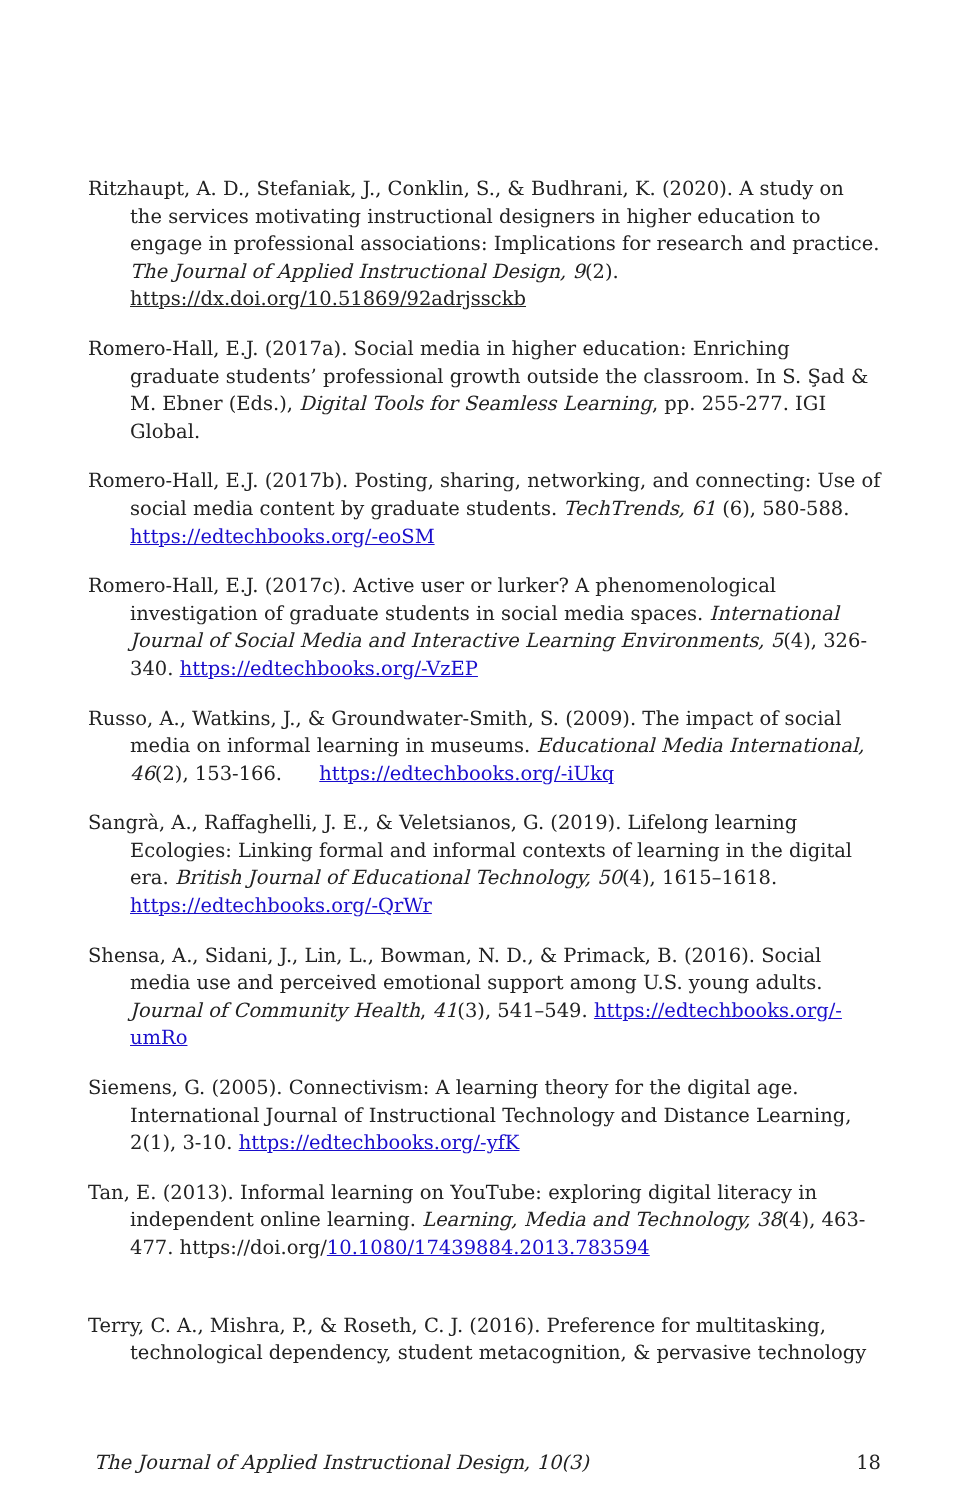Ritzhaupt, A. D., Stefaniak, J., Conklin, S., & Budhrani, K. (2020). A study on the services motivating instructional designers in higher education to engage in professional associations: Implications for research and practice. The Journal of Applied Instructional Design, 9(2). https://dx.doi.org/10.51869/92adrjssckb
Romero-Hall, E.J. (2017a). Social media in higher education: Enriching graduate students’ professional growth outside the classroom. In S. Şad & M. Ebner (Eds.), Digital Tools for Seamless Learning, pp. 255-277. IGI Global.
Romero-Hall, E.J. (2017b). Posting, sharing, networking, and connecting: Use of social media content by graduate students. TechTrends, 61 (6), 580-588. https://edtechbooks.org/-eoSM
Romero-Hall, E.J. (2017c). Active user or lurker? A phenomenological investigation of graduate students in social media spaces. International Journal of Social Media and Interactive Learning Environments, 5(4), 326-340. https://edtechbooks.org/-VzEP
Russo, A., Watkins, J., & Groundwater-Smith, S. (2009). The impact of social media on informal learning in museums. Educational Media International, 46(2), 153-166. https://edtechbooks.org/-iUkq
Sangrà, A., Raffaghelli, J. E., & Veletsianos, G. (2019). Lifelong learning Ecologies: Linking formal and informal contexts of learning in the digital era. British Journal of Educational Technology, 50(4), 1615–1618. https://edtechbooks.org/-QrWr
Shensa, A., Sidani, J., Lin, L., Bowman, N. D., & Primack, B. (2016). Social media use and perceived emotional support among U.S. young adults. Journal of Community Health, 41(3), 541–549. https://edtechbooks.org/-umRo
Siemens, G. (2005). Connectivism: A learning theory for the digital age. International Journal of Instructional Technology and Distance Learning, 2(1), 3-10. https://edtechbooks.org/-yfK
Tan, E. (2013). Informal learning on YouTube: exploring digital literacy in independent online learning. Learning, Media and Technology, 38(4), 463-477. https://doi.org/10.1080/17439884.2013.783594
Terry, C. A., Mishra, P., & Roseth, C. J. (2016). Preference for multitasking, technological dependency, student metacognition, & pervasive technology
The Journal of Applied Instructional Design, 10(3) 18